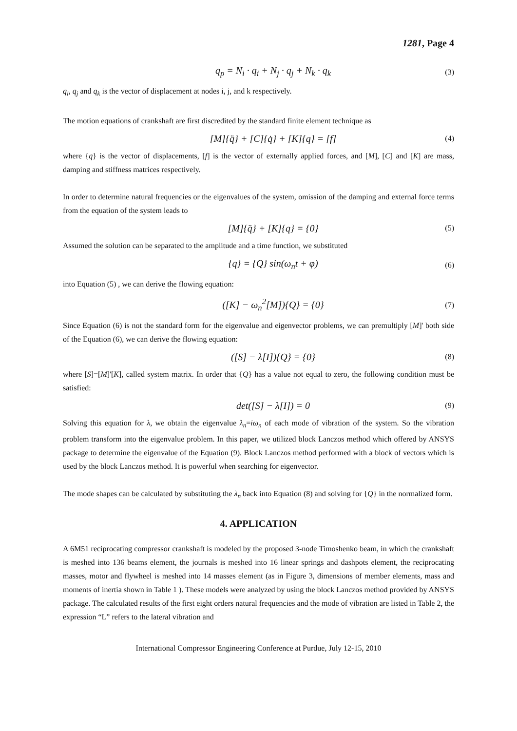1281, Page 4
q<sub>p</sub> = N<sub>i</sub> · q<sub>i</sub> + N<sub>j</sub> · q<sub>j</sub> + N<sub>k</sub> · q<sub>k</sub> (3)
q<sub>i</sub>, q<sub>j</sub> and q<sub>k</sub> is the vector of displacement at nodes i, j, and k respectively.
The motion equations of crankshaft are first discredited by the standard finite element technique as
[M]{q̈} + [C]{q̇} + [K]{q} = [f] (4)
where {q} is the vector of displacements, [f] is the vector of externally applied forces, and [M], [C] and [K] are mass, damping and stiffness matrices respectively.
In order to determine natural frequencies or the eigenvalues of the system, omission of the damping and external force terms from the equation of the system leads to
[M]{q̈} + [K]{q} = {0} (5)
Assumed the solution can be separated to the amplitude and a time function, we substituted
{q} = {Q} sin(ω<sub>n</sub>t + φ) (6)
into Equation (5) , we can derive the flowing equation:
([K] − ω<sub>n</sub><sup>2</sup>[M]){Q} = {0} (7)
Since Equation (6) is not the standard form for the eigenvalue and eigenvector problems, we can premultiply [M]' both side of the Equation (6), we can derive the flowing equation:
([S] − λ[I]){Q} = {0} (8)
where [S]=[M]'[K], called system matrix. In order that {Q} has a value not equal to zero, the following condition must be satisfied:
det([S] − λ[I]) = 0 (9)
Solving this equation for λ, we obtain the eigenvalue λ<sub>n</sub>=iω<sub>n</sub> of each mode of vibration of the system. So the vibration problem transform into the eigenvalue problem. In this paper, we utilized block Lanczos method which offered by ANSYS package to determine the eigenvalue of the Equation (9). Block Lanczos method performed with a block of vectors which is used by the block Lanczos method. It is powerful when searching for eigenvector.
The mode shapes can be calculated by substituting the λ<sub>n</sub> back into Equation (8) and solving for {Q} in the normalized form.
4. APPLICATION
A 6M51 reciprocating compressor crankshaft is modeled by the proposed 3-node Timoshenko beam, in which the crankshaft is meshed into 136 beams element, the journals is meshed into 16 linear springs and dashpots element, the reciprocating masses, motor and flywheel is meshed into 14 masses element (as in Figure 3, dimensions of member elements, mass and moments of inertia shown in Table 1 ). These models were analyzed by using the block Lanczos method provided by ANSYS package. The calculated results of the first eight orders natural frequencies and the mode of vibration are listed in Table 2, the expression “L” refers to the lateral vibration and
International Compressor Engineering Conference at Purdue, July 12-15, 2010